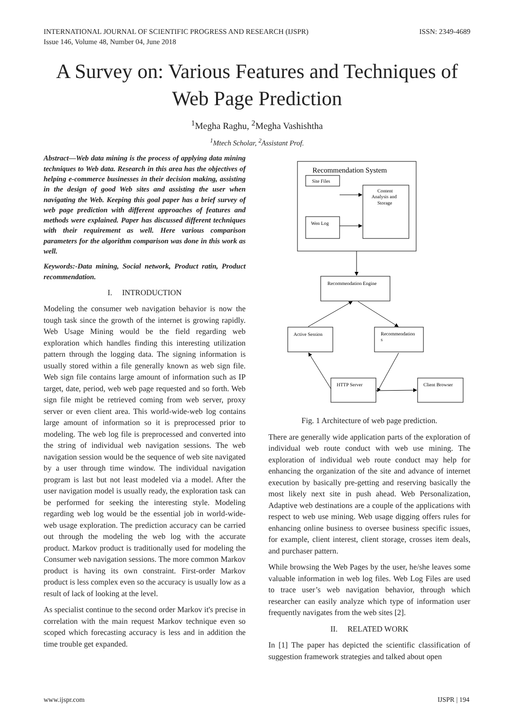INTERNATIONAL JOURNAL OF SCIENTIFIC PROGRESS AND RESEARCH (IJSPR)
Issue 146, Volume 48, Number 04, June 2018
ISSN: 2349-4689
A Survey on: Various Features and Techniques of Web Page Prediction
<sup>1</sup> Megha Raghu, <sup>2</sup>Megha Vashishtha
<sup>1</sup> Mtech Scholar, <sup>2</sup>Assistant Prof.
Abstract—Web data mining is the process of applying data mining techniques to Web data. Research in this area has the objectives of helping e-commerce businesses in their decision making, assisting in the design of good Web sites and assisting the user when navigating the Web. Keeping this goal paper has a brief survey of web page prediction with different approaches of features and methods were explained. Paper has discussed different techniques with their requirement as well. Here various comparison parameters for the algorithm comparison was done in this work as well.
Keywords:-Data mining, Social network, Product ratin, Product recommendation.
I. INTRODUCTION
Modeling the consumer web navigation behavior is now the tough task since the growth of the internet is growing rapidly. Web Usage Mining would be the field regarding web exploration which handles finding this interesting utilization pattern through the logging data. The signing information is usually stored within a file generally known as web sign file. Web sign file contains large amount of information such as IP target, date, period, web web page requested and so forth. Web sign file might be retrieved coming from web server, proxy server or even client area. This world-wide-web log contains large amount of information so it is preprocessed prior to modeling. The web log file is preprocessed and converted into the string of individual web navigation sessions. The web navigation session would be the sequence of web site navigated by a user through time window. The individual navigation program is last but not least modeled via a model. After the user navigation model is usually ready, the exploration task can be performed for seeking the interesting style. Modeling regarding web log would be the essential job in world-wide-web usage exploration. The prediction accuracy can be carried out through the modeling the web log with the accurate product. Markov product is traditionally used for modeling the Consumer web navigation sessions. The more common Markov product is having its own constraint. First-order Markov product is less complex even so the accuracy is usually low as a result of lack of looking at the level.
As specialist continue to the second order Markov it's precise in correlation with the main request Markov technique even so scoped which forecasting accuracy is less and in addition the time trouble get expanded.
Recommendation System
Site Files
Content
Analysis and
Storage
Wen Log
Recommendation Engine
Active Session
Recommendation
s
HTTP Server
Client Browser
Fig. 1 Architecture of web page prediction.
There are generally wide application parts of the exploration of individual web route conduct with web use mining. The exploration of individual web route conduct may help for enhancing the organization of the site and advance of internet execution by basically pre-getting and reserving basically the most likely next site in push ahead. Web Personalization, Adaptive web destinations are a couple of the applications with respect to web use mining. Web usage digging offers rules for enhancing online business to oversee business specific issues, for example, client interest, client storage, crosses item deals, and purchaser pattern.
While browsing the Web Pages by the user, he/she leaves some valuable information in web log files. Web Log Files are used to trace user’s web navigation behavior, through which researcher can easily analyze which type of information user frequently navigates from the web sites [2].
II. RELATED WORK
In [1] The paper has depicted the scientific classification of suggestion framework strategies and talked about open
www.ijspr.com IJSPR | 194